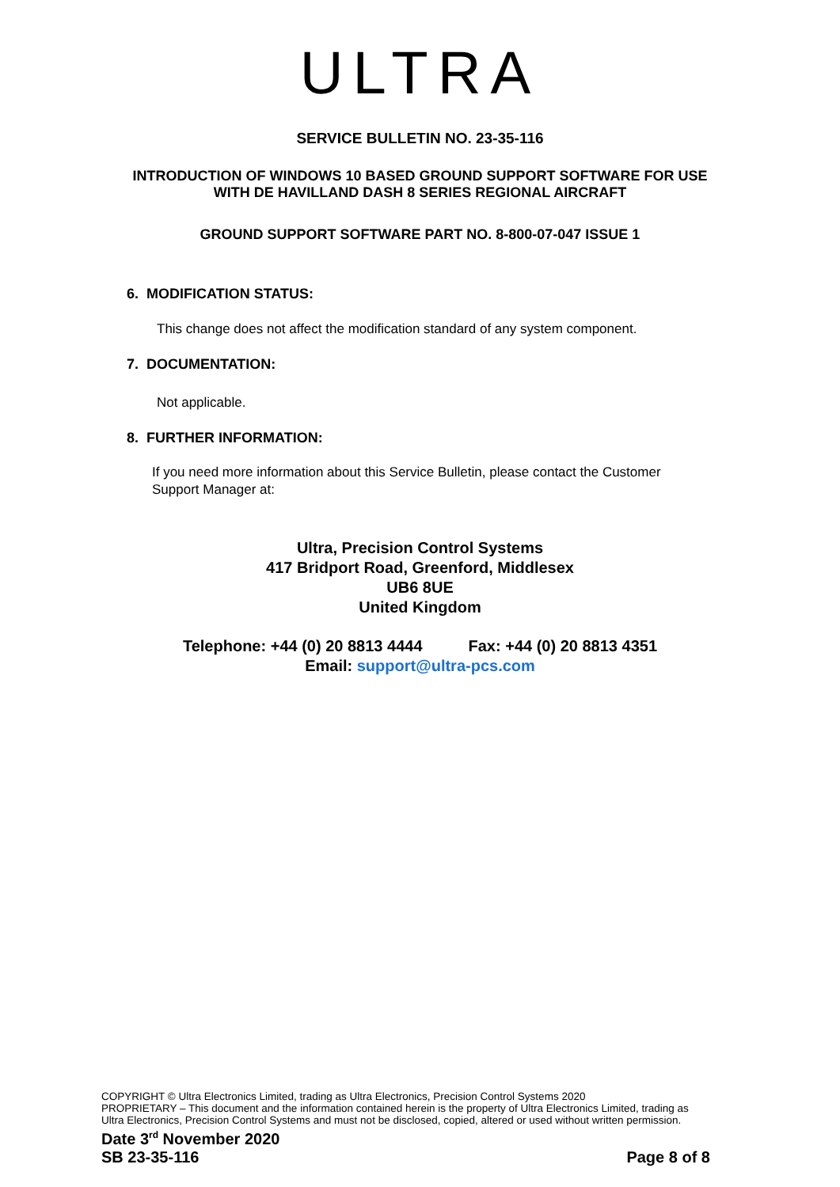ULTRA
SERVICE BULLETIN NO. 23-35-116
INTRODUCTION OF WINDOWS 10 BASED GROUND SUPPORT SOFTWARE FOR USE
WITH DE HAVILLAND DASH 8 SERIES REGIONAL AIRCRAFT
GROUND SUPPORT SOFTWARE PART NO. 8-800-07-047 ISSUE 1
6. MODIFICATION STATUS:
This change does not affect the modification standard of any system component.
7. DOCUMENTATION:
Not applicable.
8. FURTHER INFORMATION:
If you need more information about this Service Bulletin, please contact the Customer Support Manager at:
Ultra, Precision Control Systems
417 Bridport Road, Greenford, Middlesex
UB6 8UE
United Kingdom
Telephone: +44 (0) 20 8813 4444 Fax: +44 (0) 20 8813 4351
Email: support@ultra-pcs.com
COPYRIGHT © Ultra Electronics Limited, trading as Ultra Electronics, Precision Control Systems 2020
PROPRIETARY – This document and the information contained herein is the property of Ultra Electronics Limited, trading as Ultra Electronics, Precision Control Systems and must not be disclosed, copied, altered or used without written permission.
Date 3<sup>rd</sup> November 2020
SB 23-35-116 Page 8 of 8